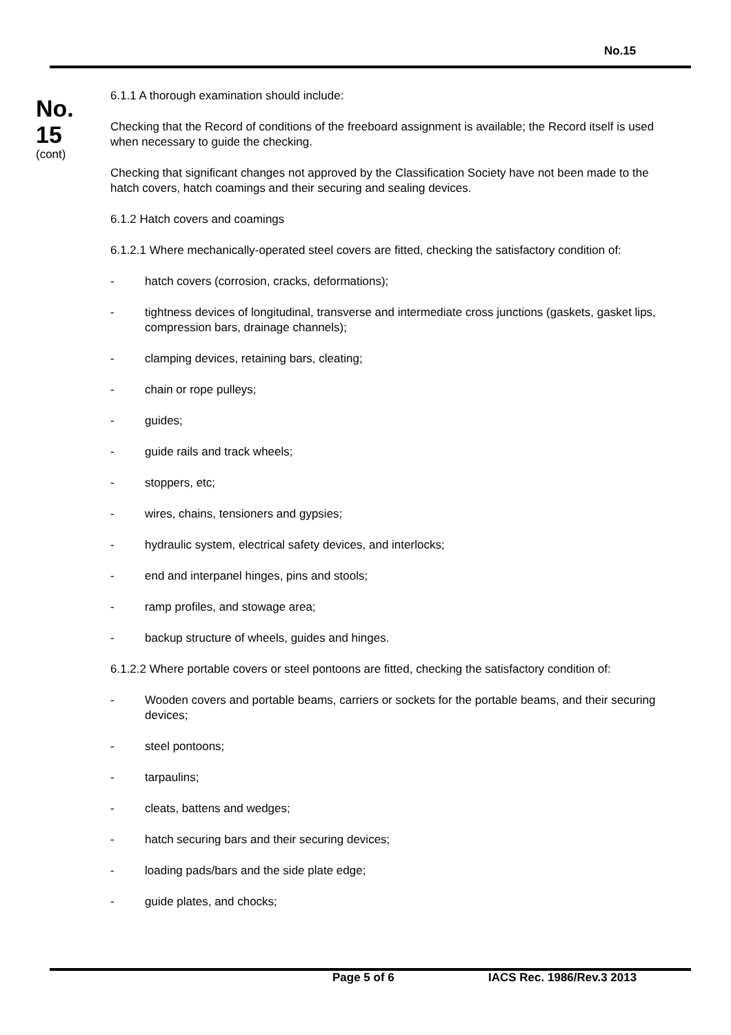No.15
No.
15
(cont)
6.1.1 A thorough examination should include:
Checking that the Record of conditions of the freeboard assignment is available; the Record itself is used when necessary to guide the checking.
Checking that significant changes not approved by the Classification Society have not been made to the hatch covers, hatch coamings and their securing and sealing devices.
6.1.2 Hatch covers and coamings
6.1.2.1 Where mechanically-operated steel covers are fitted, checking the satisfactory condition of:
- hatch covers (corrosion, cracks, deformations);
- tightness devices of longitudinal, transverse and intermediate cross junctions (gaskets, gasket lips, compression bars, drainage channels);
- clamping devices, retaining bars, cleating;
- chain or rope pulleys;
- guides;
- guide rails and track wheels;
- stoppers, etc;
- wires, chains, tensioners and gypsies;
- hydraulic system, electrical safety devices, and interlocks;
- end and interpanel hinges, pins and stools;
- ramp profiles, and stowage area;
- backup structure of wheels, guides and hinges.
6.1.2.2 Where portable covers or steel pontoons are fitted, checking the satisfactory condition of:
- Wooden covers and portable beams, carriers or sockets for the portable beams, and their securing devices;
- steel pontoons;
- tarpaulins;
- cleats, battens and wedges;
- hatch securing bars and their securing devices;
- loading pads/bars and the side plate edge;
- guide plates, and chocks;
Page 5 of 6 IACS Rec. 1986/Rev.3 2013